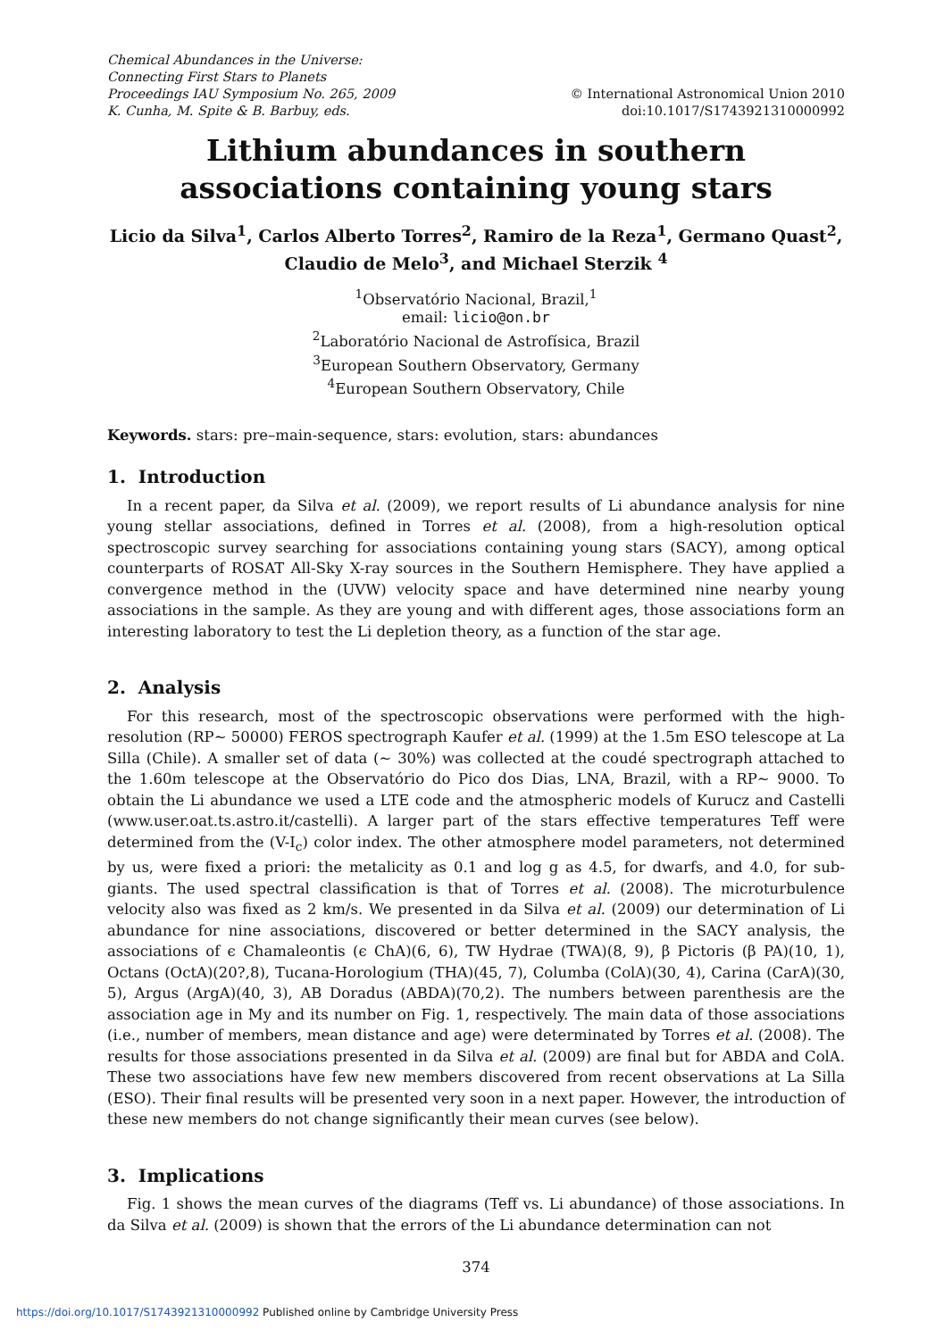Chemical Abundances in the Universe:
Connecting First Stars to Planets
Proceedings IAU Symposium No. 265, 2009
K. Cunha, M. Spite & B. Barbuy, eds.
© International Astronomical Union 2010
doi:10.1017/S1743921310000992
Lithium abundances in southern associations containing young stars
Licio da Silva<sup>1</sup>, Carlos Alberto Torres<sup>2</sup>, Ramiro de la Reza<sup>1</sup>, Germano Quast<sup>2</sup>, Claudio de Melo<sup>3</sup>, and Michael Sterzik <sup>4</sup>
<sup>1</sup> Observatório Nacional, Brazil,<sup>1</sup>
email: licio@on.br
<sup>2</sup> Laboratório Nacional de Astrofísica, Brazil
<sup>3</sup> European Southern Observatory, Germany
<sup>4</sup> European Southern Observatory, Chile
Keywords. stars: pre–main-sequence, stars: evolution, stars: abundances
1. Introduction
In a recent paper, da Silva et al. (2009), we report results of Li abundance analysis for nine young stellar associations, defined in Torres et al. (2008), from a high-resolution optical spectroscopic survey searching for associations containing young stars (SACY), among optical counterparts of ROSAT All-Sky X-ray sources in the Southern Hemisphere. They have applied a convergence method in the (UVW) velocity space and have determined nine nearby young associations in the sample. As they are young and with different ages, those associations form an interesting laboratory to test the Li depletion theory, as a function of the star age.
2. Analysis
For this research, most of the spectroscopic observations were performed with the high-resolution (RP∼ 50000) FEROS spectrograph Kaufer et al. (1999) at the 1.5m ESO telescope at La Silla (Chile). A smaller set of data (∼ 30%) was collected at the coudé spectrograph attached to the 1.60m telescope at the Observatório do Pico dos Dias, LNA, Brazil, with a RP∼ 9000. To obtain the Li abundance we used a LTE code and the atmospheric models of Kurucz and Castelli (www.user.oat.ts.astro.it/castelli). A larger part of the stars effective temperatures Teff were determined from the (V-I<sub>c</sub>) color index. The other atmosphere model parameters, not determined by us, were fixed a priori: the metalicity as 0.1 and log g as 4.5, for dwarfs, and 4.0, for sub-giants. The used spectral classification is that of Torres et al. (2008). The microturbulence velocity also was fixed as 2 km/s. We presented in da Silva et al. (2009) our determination of Li abundance for nine associations, discovered or better determined in the SACY analysis, the associations of ϵ Chamaleontis (ϵ ChA)(6, 6), TW Hydrae (TWA)(8, 9), β Pictoris (β PA)(10, 1), Octans (OctA)(20?,8), Tucana-Horologium (THA)(45, 7), Columba (ColA)(30, 4), Carina (CarA)(30, 5), Argus (ArgA)(40, 3), AB Doradus (ABDA)(70,2). The numbers between parenthesis are the association age in My and its number on Fig. 1, respectively. The main data of those associations (i.e., number of members, mean distance and age) were determinated by Torres et al. (2008). The results for those associations presented in da Silva et al. (2009) are final but for ABDA and ColA. These two associations have few new members discovered from recent observations at La Silla (ESO). Their final results will be presented very soon in a next paper. However, the introduction of these new members do not change significantly their mean curves (see below).
3. Implications
Fig. 1 shows the mean curves of the diagrams (Teff vs. Li abundance) of those associations. In da Silva et al. (2009) is shown that the errors of the Li abundance determination can not
374
https://doi.org/10.1017/S1743921310000992 Published online by Cambridge University Press